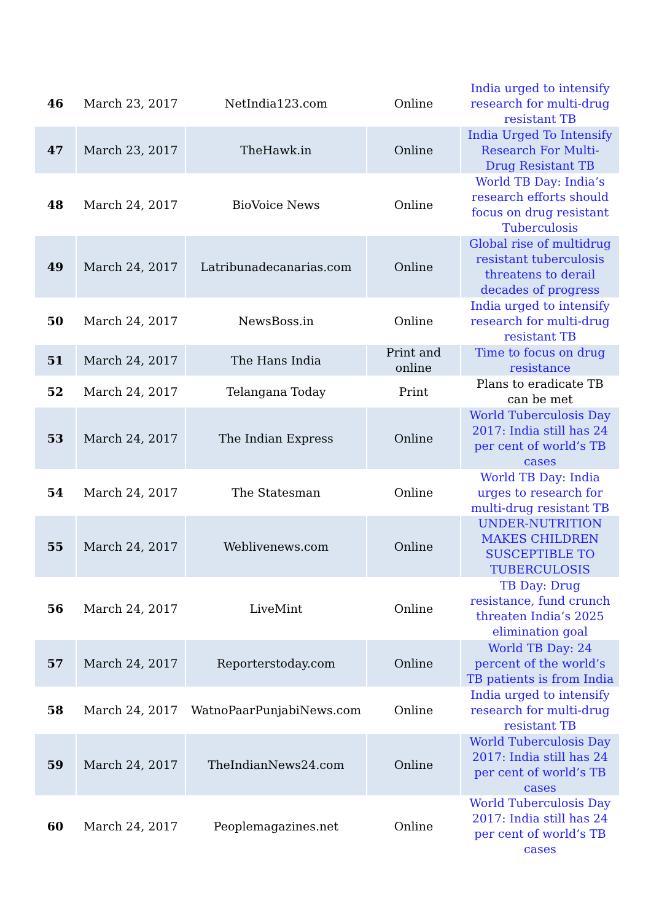| 46 | March 23, 2017 | NetIndia123.com | Online | India urged to intensify research for multi-drug resistant TB |
| 47 | March 23, 2017 | TheHawk.in | Online | India Urged To Intensify Research For Multi-Drug Resistant TB |
| 48 | March 24, 2017 | BioVoice News | Online | World TB Day: India’s research efforts should focus on drug resistant Tuberculosis |
| 49 | March 24, 2017 | Latribunadecanarias.com | Online | Global rise of multidrug resistant tuberculosis threatens to derail decades of progress |
| 50 | March 24, 2017 | NewsBoss.in | Online | India urged to intensify research for multi-drug resistant TB |
| 51 | March 24, 2017 | The Hans India | Print and online | Time to focus on drug resistance |
| 52 | March 24, 2017 | Telangana Today | Print | Plans to eradicate TB can be met |
| 53 | March 24, 2017 | The Indian Express | Online | World Tuberculosis Day 2017: India still has 24 per cent of world’s TB cases |
| 54 | March 24, 2017 | The Statesman | Online | World TB Day: India urges to research for multi-drug resistant TB |
| 55 | March 24, 2017 | Weblivenews.com | Online | UNDER-NUTRITION MAKES CHILDREN SUSCEPTIBLE TO TUBERCULOSIS |
| 56 | March 24, 2017 | LiveMint | Online | TB Day: Drug resistance, fund crunch threaten India’s 2025 elimination goal |
| 57 | March 24, 2017 | Reporterstoday.com | Online | World TB Day: 24 percent of the world’s TB patients is from India |
| 58 | March 24, 2017 | WatnoPaarPunjabiNews.com | Online | India urged to intensify research for multi-drug resistant TB |
| 59 | March 24, 2017 | TheIndianNews24.com | Online | World Tuberculosis Day 2017: India still has 24 per cent of world’s TB cases |
| 60 | March 24, 2017 | Peoplemagazines.net | Online | World Tuberculosis Day 2017: India still has 24 per cent of world’s TB cases |